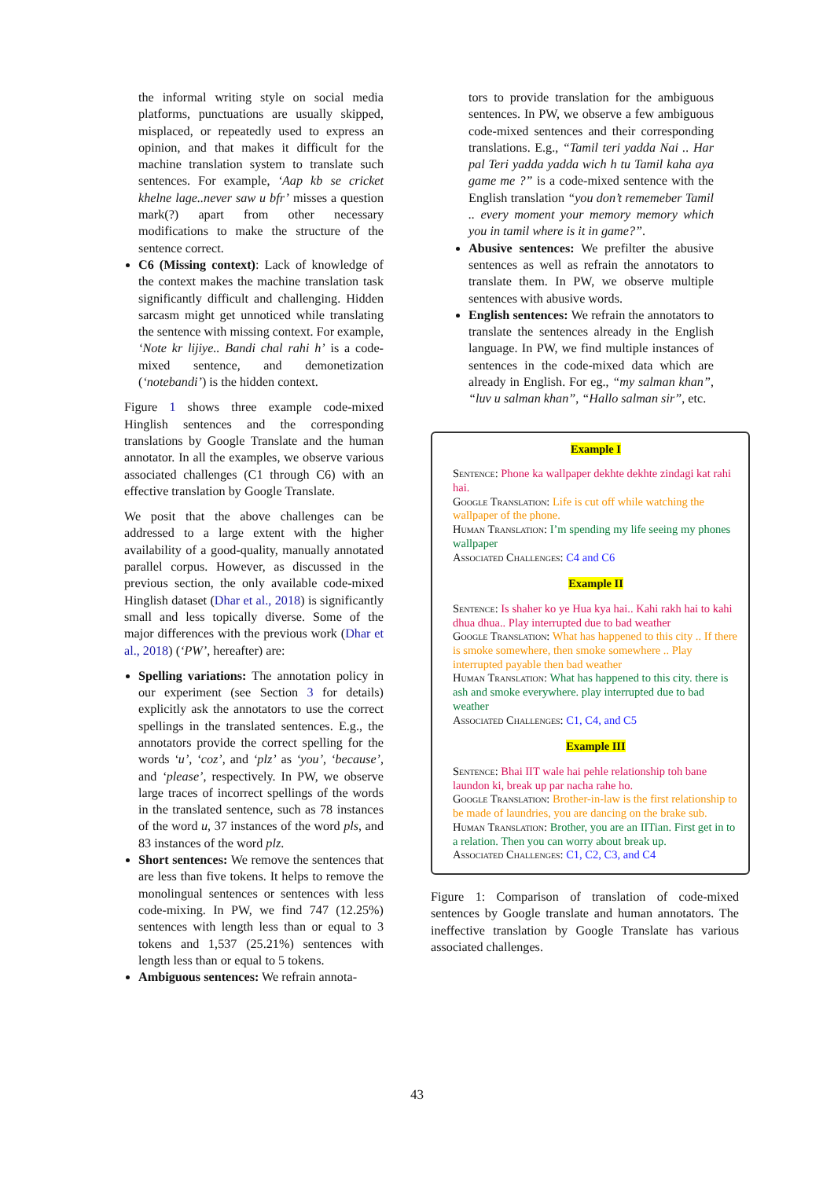the informal writing style on social media platforms, punctuations are usually skipped, misplaced, or repeatedly used to express an opinion, and that makes it difficult for the machine translation system to translate such sentences. For example, ‘Aap kb se cricket khelne lage..never saw u bfr’ misses a question mark(?) apart from other necessary modifications to make the structure of the sentence correct.
C6 (Missing context): Lack of knowledge of the context makes the machine translation task significantly difficult and challenging. Hidden sarcasm might get unnoticed while translating the sentence with missing context. For example, ‘Note kr lijiye.. Bandi chal rahi h’ is a code-mixed sentence, and demonetization (‘notebandi’) is the hidden context.
Figure 1 shows three example code-mixed Hinglish sentences and the corresponding translations by Google Translate and the human annotator. In all the examples, we observe various associated challenges (C1 through C6) with an effective translation by Google Translate.
We posit that the above challenges can be addressed to a large extent with the higher availability of a good-quality, manually annotated parallel corpus. However, as discussed in the previous section, the only available code-mixed Hinglish dataset (Dhar et al., 2018) is significantly small and less topically diverse. Some of the major differences with the previous work (Dhar et al., 2018) (‘PW’, hereafter) are:
Spelling variations: The annotation policy in our experiment (see Section 3 for details) explicitly ask the annotators to use the correct spellings in the translated sentences. E.g., the annotators provide the correct spelling for the words ‘u’, ‘coz’, and ‘plz’ as ‘you’, ‘because’, and ‘please’, respectively. In PW, we observe large traces of incorrect spellings of the words in the translated sentence, such as 78 instances of the word u, 37 instances of the word pls, and 83 instances of the word plz.
Short sentences: We remove the sentences that are less than five tokens. It helps to remove the monolingual sentences or sentences with less code-mixing. In PW, we find 747 (12.25%) sentences with length less than or equal to 3 tokens and 1,537 (25.21%) sentences with length less than or equal to 5 tokens.
Ambiguous sentences: We refrain annota-
tors to provide translation for the ambiguous sentences. In PW, we observe a few ambiguous code-mixed sentences and their corresponding translations. E.g., “Tamil teri yadda Nai .. Har pal Teri yadda yadda wich h tu Tamil kaha aya game me ?” is a code-mixed sentence with the English translation “you don’t rememeber Tamil .. every moment your memory memory which you in tamil where is it in game?”.
Abusive sentences: We prefilter the abusive sentences as well as refrain the annotators to translate them. In PW, we observe multiple sentences with abusive words.
English sentences: We refrain the annotators to translate the sentences already in the English language. In PW, we find multiple instances of sentences in the code-mixed data which are already in English. For eg., “my salman khan”, “luv u salman khan”, “Hallo salman sir”, etc.
Example I
Sentence: Phone ka wallpaper dekhte dekhte zindagi kat rahi hai.
Google Translation: Life is cut off while watching the wallpaper of the phone.
Human Translation: I’m spending my life seeing my phones wallpaper
Associated Challenges: C4 and C6
Example II
Sentence: Is shaher ko ye Hua kya hai.. Kahi rakh hai to kahi dhua dhua.. Play interrupted due to bad weather
Google Translation: What has happened to this city .. If there is smoke somewhere, then smoke somewhere .. Play interrupted payable then bad weather
Human Translation: What has happened to this city. there is ash and smoke everywhere. play interrupted due to bad weather
Associated Challenges: C1, C4, and C5
Example III
Sentence: Bhai IIT wale hai pehle relationship toh bane laundon ki, break up par nacha rahe ho.
Google Translation: Brother-in-law is the first relationship to be made of laundries, you are dancing on the brake sub.
Human Translation: Brother, you are an IITian. First get in to a relation. Then you can worry about break up.
Associated Challenges: C1, C2, C3, and C4
Figure 1: Comparison of translation of code-mixed sentences by Google translate and human annotators. The ineffective translation by Google Translate has various associated challenges.
43